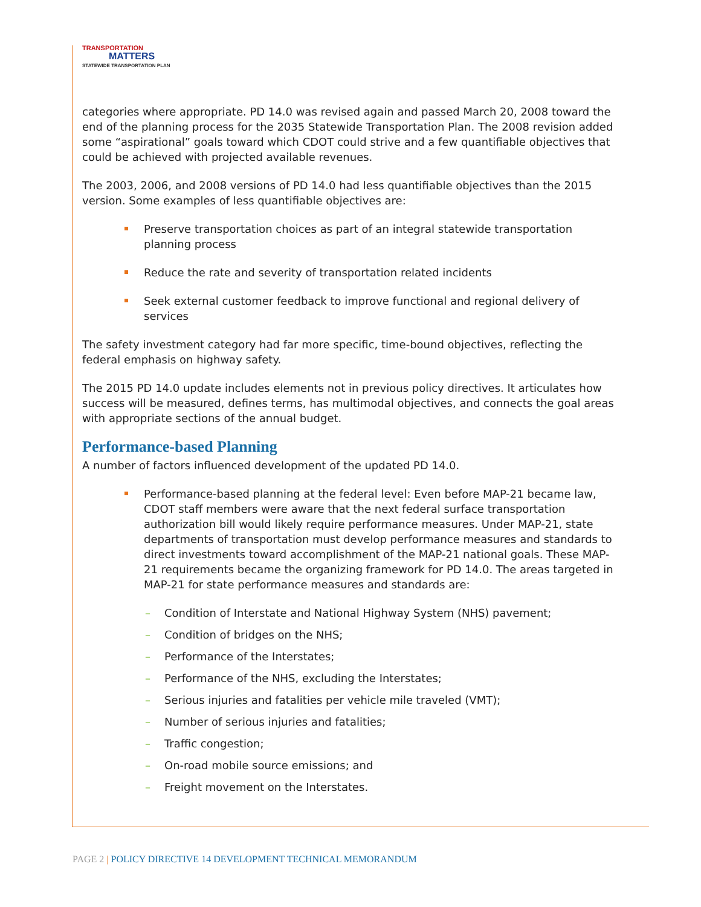TRANSPORTATION
MATTERS
STATEWIDE TRANSPORTATION PLAN
categories where appropriate. PD 14.0 was revised again and passed March 20, 2008 toward the end of the planning process for the 2035 Statewide Transportation Plan. The 2008 revision added some “aspirational” goals toward which CDOT could strive and a few quantifiable objectives that could be achieved with projected available revenues.
The 2003, 2006, and 2008 versions of PD 14.0 had less quantifiable objectives than the 2015 version. Some examples of less quantifiable objectives are:
Preserve transportation choices as part of an integral statewide transportation planning process
Reduce the rate and severity of transportation related incidents
Seek external customer feedback to improve functional and regional delivery of services
The safety investment category had far more specific, time-bound objectives, reflecting the federal emphasis on highway safety.
The 2015 PD 14.0 update includes elements not in previous policy directives. It articulates how success will be measured, defines terms, has multimodal objectives, and connects the goal areas with appropriate sections of the annual budget.
Performance-based Planning
A number of factors influenced development of the updated PD 14.0.
Performance-based planning at the federal level: Even before MAP-21 became law, CDOT staff members were aware that the next federal surface transportation authorization bill would likely require performance measures. Under MAP-21, state departments of transportation must develop performance measures and standards to direct investments toward accomplishment of the MAP-21 national goals. These MAP-21 requirements became the organizing framework for PD 14.0. The areas targeted in MAP-21 for state performance measures and standards are:
– Condition of Interstate and National Highway System (NHS) pavement;
– Condition of bridges on the NHS;
– Performance of the Interstates;
– Performance of the NHS, excluding the Interstates;
– Serious injuries and fatalities per vehicle mile traveled (VMT);
– Number of serious injuries and fatalities;
– Traffic congestion;
– On-road mobile source emissions; and
– Freight movement on the Interstates.
PAGE 2 | POLICY DIRECTIVE 14 DEVELOPMENT TECHNICAL MEMORANDUM